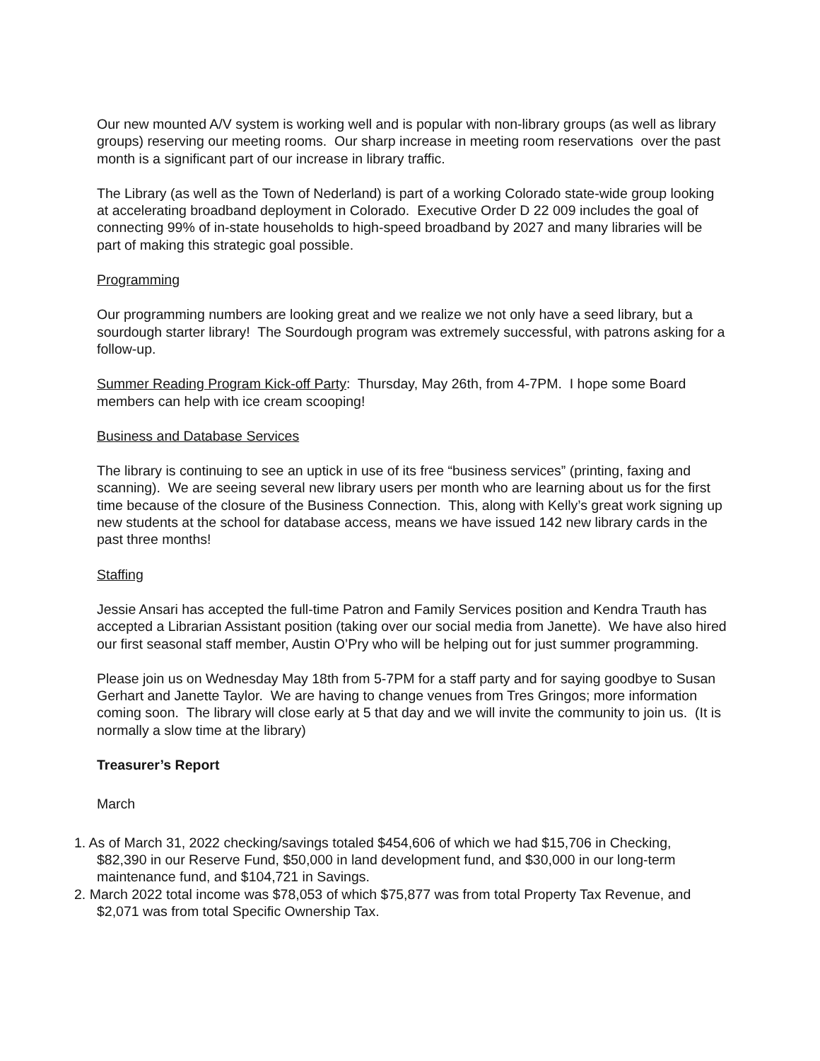Our new mounted A/V system is working well and is popular with non-library groups (as well as library groups) reserving our meeting rooms. Our sharp increase in meeting room reservations over the past month is a significant part of our increase in library traffic.
The Library (as well as the Town of Nederland) is part of a working Colorado state-wide group looking at accelerating broadband deployment in Colorado. Executive Order D 22 009 includes the goal of connecting 99% of in-state households to high-speed broadband by 2027 and many libraries will be part of making this strategic goal possible.
Programming
Our programming numbers are looking great and we realize we not only have a seed library, but a sourdough starter library! The Sourdough program was extremely successful, with patrons asking for a follow-up.
Summer Reading Program Kick-off Party: Thursday, May 26th, from 4-7PM. I hope some Board members can help with ice cream scooping!
Business and Database Services
The library is continuing to see an uptick in use of its free “business services” (printing, faxing and scanning). We are seeing several new library users per month who are learning about us for the first time because of the closure of the Business Connection. This, along with Kelly’s great work signing up new students at the school for database access, means we have issued 142 new library cards in the past three months!
Staffing
Jessie Ansari has accepted the full-time Patron and Family Services position and Kendra Trauth has accepted a Librarian Assistant position (taking over our social media from Janette). We have also hired our first seasonal staff member, Austin O’Pry who will be helping out for just summer programming.
Please join us on Wednesday May 18th from 5-7PM for a staff party and for saying goodbye to Susan Gerhart and Janette Taylor. We are having to change venues from Tres Gringos; more information coming soon. The library will close early at 5 that day and we will invite the community to join us. (It is normally a slow time at the library)
Treasurer’s Report
March
1. As of March 31, 2022 checking/savings totaled $454,606 of which we had $15,706 in Checking, $82,390 in our Reserve Fund, $50,000 in land development fund, and $30,000 in our long-term maintenance fund, and $104,721 in Savings.
2. March 2022 total income was $78,053 of which $75,877 was from total Property Tax Revenue, and $2,071 was from total Specific Ownership Tax.